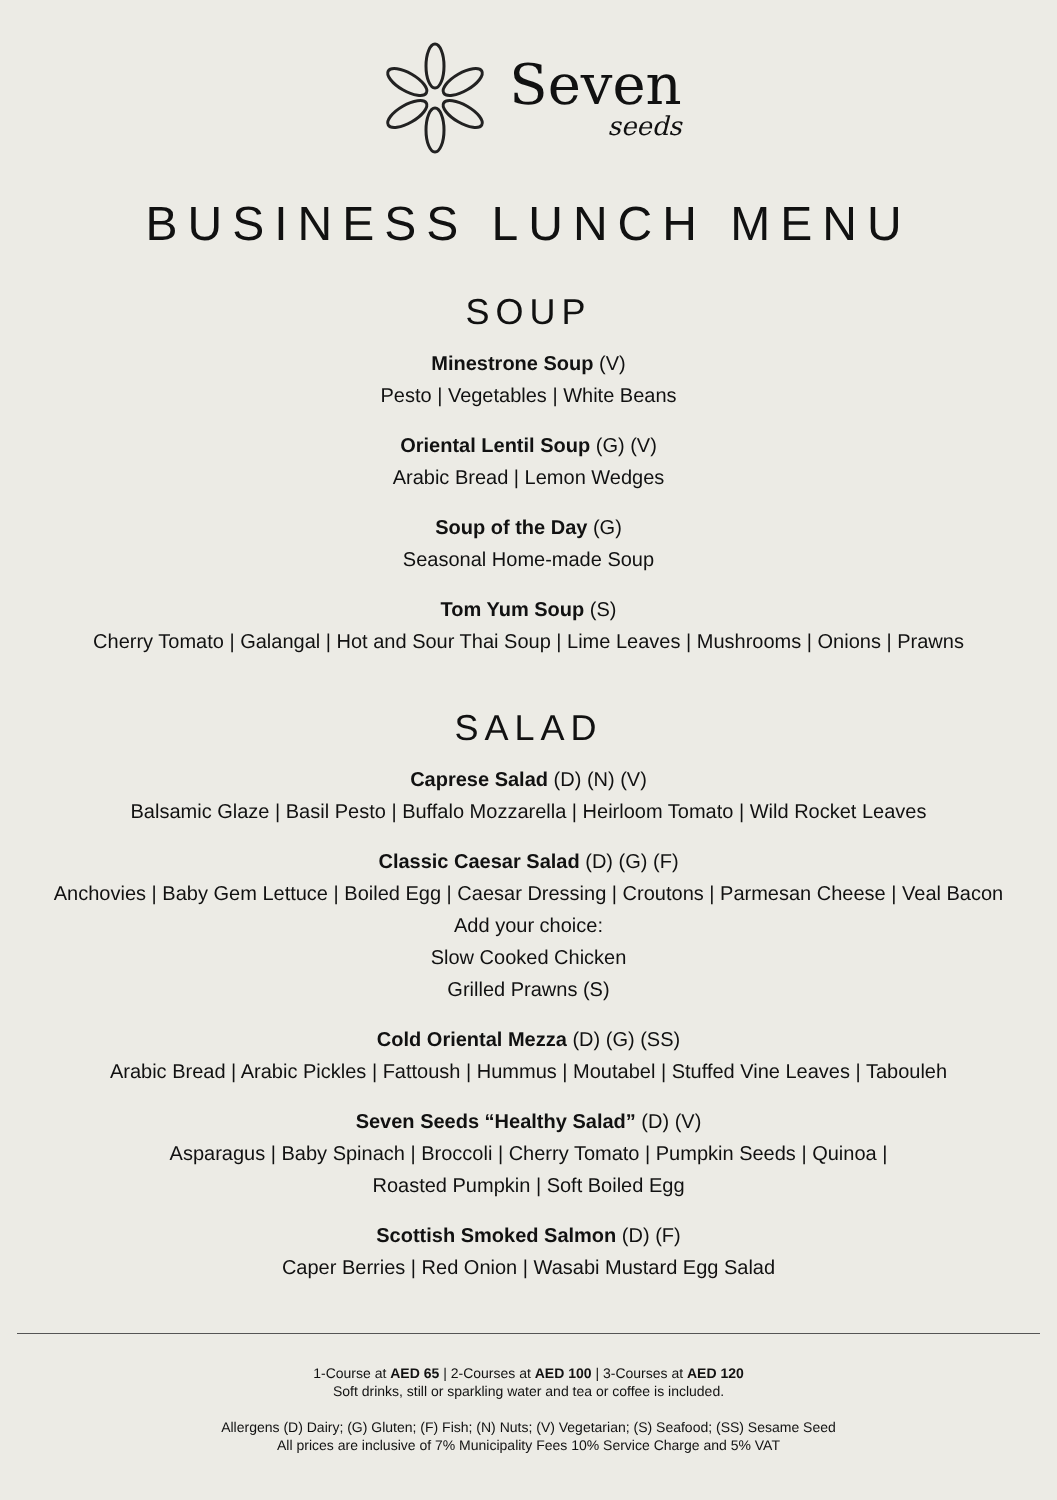Seven
seeds
BUSINESS LUNCH MENU
SOUP
Minestrone Soup (V)
Pesto | Vegetables | White Beans
Oriental Lentil Soup (G) (V)
Arabic Bread | Lemon Wedges
Soup of the Day (G)
Seasonal Home-made Soup
Tom Yum Soup (S)
Cherry Tomato | Galangal | Hot and Sour Thai Soup | Lime Leaves | Mushrooms | Onions | Prawns
SALAD
Caprese Salad (D) (N) (V)
Balsamic Glaze | Basil Pesto | Buffalo Mozzarella | Heirloom Tomato | Wild Rocket Leaves
Classic Caesar Salad (D) (G) (F)
Anchovies | Baby Gem Lettuce | Boiled Egg | Caesar Dressing | Croutons | Parmesan Cheese | Veal Bacon
Add your choice:
Slow Cooked Chicken
Grilled Prawns (S)
Cold Oriental Mezza (D) (G) (SS)
Arabic Bread | Arabic Pickles | Fattoush | Hummus | Moutabel | Stuffed Vine Leaves | Tabouleh
Seven Seeds “Healthy Salad” (D) (V)
Asparagus | Baby Spinach | Broccoli | Cherry Tomato | Pumpkin Seeds | Quinoa |
Roasted Pumpkin | Soft Boiled Egg
Scottish Smoked Salmon (D) (F)
Caper Berries | Red Onion | Wasabi Mustard Egg Salad
1-Course at AED 65 | 2-Courses at AED 100 | 3-Courses at AED 120
Soft drinks, still or sparkling water and tea or coffee is included.
Allergens (D) Dairy; (G) Gluten; (F) Fish; (N) Nuts; (V) Vegetarian; (S) Seafood; (SS) Sesame Seed
All prices are inclusive of 7% Municipality Fees 10% Service Charge and 5% VAT